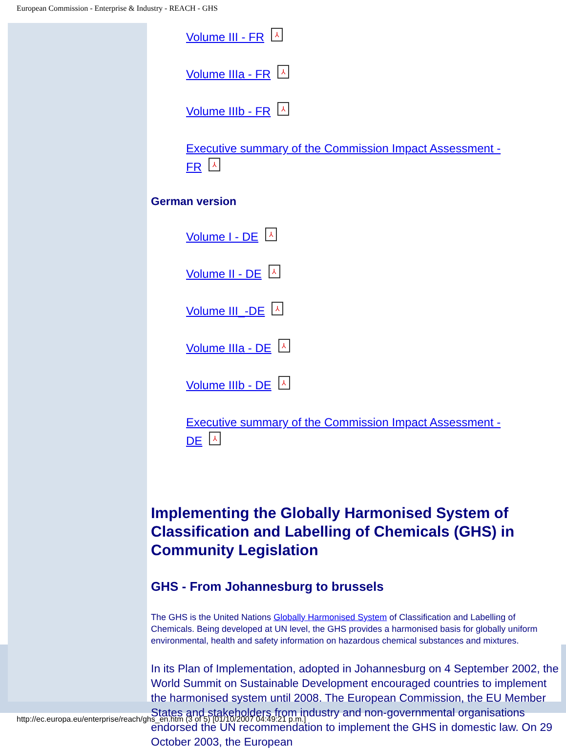European Commission - Enterprise & Industry - REACH - GHS
Volume III - FR ⅄
Volume IIIa - FR ⅄
Volume IIIb - FR ⅄
Executive summary of the Commission Impact Assessment -
FR ⅄
German version
Volume I - DE ⅄
Volume II - DE ⅄
Volume III_-DE ⅄
Volume IIIa - DE ⅄
Volume IIIb - DE ⅄
Executive summary of the Commission Impact Assessment -
DE ⅄
Implementing the Globally Harmonised System of Classification and Labelling of Chemicals (GHS) in Community Legislation
GHS - From Johannesburg to brussels
The GHS is the United Nations Globally Harmonised System of Classification and Labelling of Chemicals. Being developed at UN level, the GHS provides a harmonised basis for globally uniform environmental, health and safety information on hazardous chemical substances and mixtures.
In its Plan of Implementation, adopted in Johannesburg on 4 September 2002, the World Summit on Sustainable Development encouraged countries to implement the harmonised system until 2008. The European Commission, the EU Member States and stakeholders from industry and non-governmental organisations endorsed the UN recommendation to implement the GHS in domestic law. On 29 October 2003, the European
http://ec.europa.eu/enterprise/reach/ghs_en.htm (3 of 5) [01/10/2007 04:49:21 p.m.]